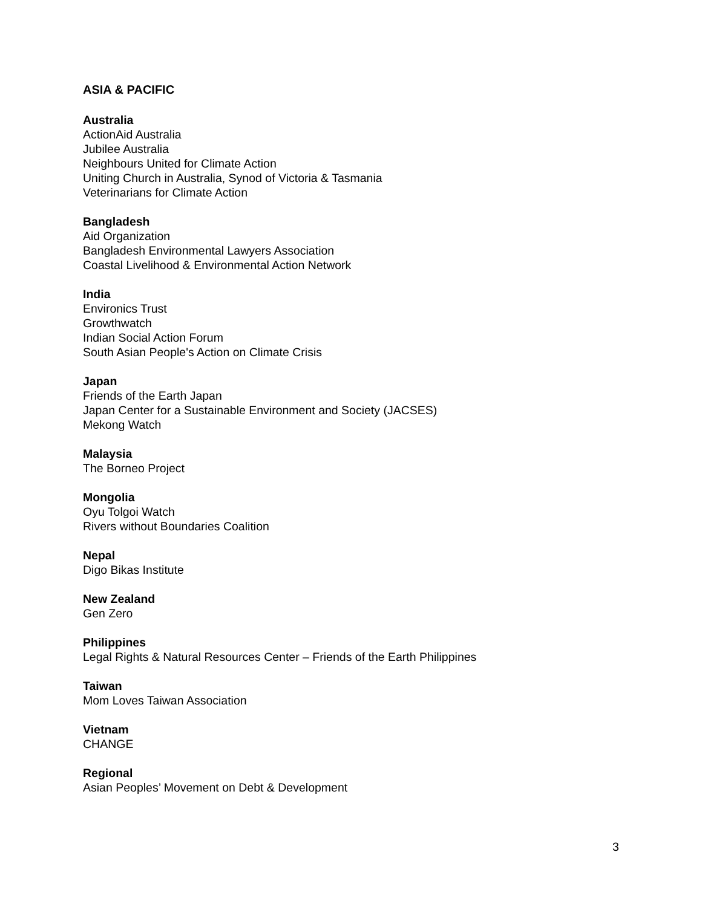ASIA & PACIFIC
Australia
ActionAid Australia
Jubilee Australia
Neighbours United for Climate Action
Uniting Church in Australia, Synod of Victoria & Tasmania
Veterinarians for Climate Action
Bangladesh
Aid Organization
Bangladesh Environmental Lawyers Association
Coastal Livelihood & Environmental Action Network
India
Environics Trust
Growthwatch
Indian Social Action Forum
South Asian People's Action on Climate Crisis
Japan
Friends of the Earth Japan
Japan Center for a Sustainable Environment and Society (JACSES)
Mekong Watch
Malaysia
The Borneo Project
Mongolia
Oyu Tolgoi Watch
Rivers without Boundaries Coalition
Nepal
Digo Bikas Institute
New Zealand
Gen Zero
Philippines
Legal Rights & Natural Resources Center – Friends of the Earth Philippines
Taiwan
Mom Loves Taiwan Association
Vietnam
CHANGE
Regional
Asian Peoples’ Movement on Debt & Development
3